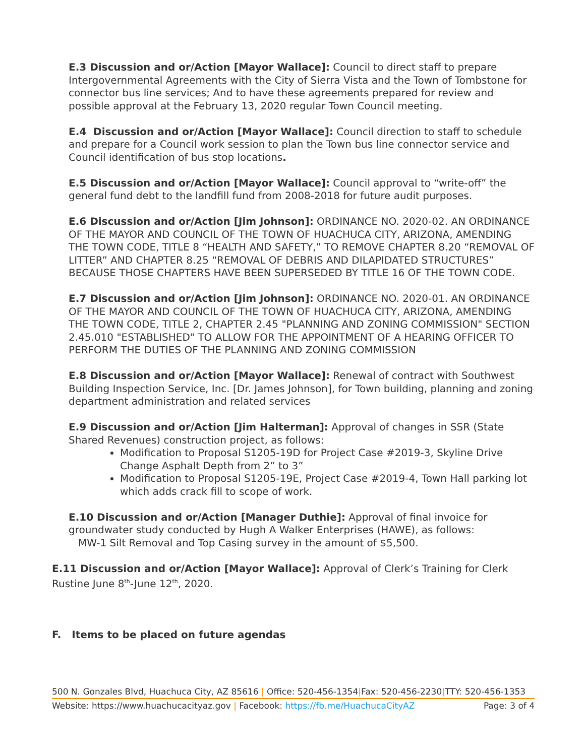E.3 Discussion and or/Action [Mayor Wallace]: Council to direct staff to prepare Intergovernmental Agreements with the City of Sierra Vista and the Town of Tombstone for connector bus line services; And to have these agreements prepared for review and possible approval at the February 13, 2020 regular Town Council meeting.
E.4 Discussion and or/Action [Mayor Wallace]: Council direction to staff to schedule and prepare for a Council work session to plan the Town bus line connector service and Council identification of bus stop locations.
E.5 Discussion and or/Action [Mayor Wallace]: Council approval to “write-off” the general fund debt to the landfill fund from 2008-2018 for future audit purposes.
E.6 Discussion and or/Action [Jim Johnson]: ORDINANCE NO. 2020-02. AN ORDINANCE OF THE MAYOR AND COUNCIL OF THE TOWN OF HUACHUCA CITY, ARIZONA, AMENDING THE TOWN CODE, TITLE 8 “HEALTH AND SAFETY,” TO REMOVE CHAPTER 8.20 “REMOVAL OF LITTER” AND CHAPTER 8.25 “REMOVAL OF DEBRIS AND DILAPIDATED STRUCTURES” BECAUSE THOSE CHAPTERS HAVE BEEN SUPERSEDED BY TITLE 16 OF THE TOWN CODE.
E.7 Discussion and or/Action [Jim Johnson]: ORDINANCE NO. 2020-01. AN ORDINANCE OF THE MAYOR AND COUNCIL OF THE TOWN OF HUACHUCA CITY, ARIZONA, AMENDING THE TOWN CODE, TITLE 2, CHAPTER 2.45 "PLANNING AND ZONING COMMISSION" SECTION 2.45.010 "ESTABLISHED" TO ALLOW FOR THE APPOINTMENT OF A HEARING OFFICER TO PERFORM THE DUTIES OF THE PLANNING AND ZONING COMMISSION
E.8 Discussion and or/Action [Mayor Wallace]: Renewal of contract with Southwest Building Inspection Service, Inc. [Dr. James Johnson], for Town building, planning and zoning department administration and related services
E.9 Discussion and or/Action [Jim Halterman]: Approval of changes in SSR (State Shared Revenues) construction project, as follows:
Modification to Proposal S1205-19D for Project Case #2019-3, Skyline Drive Change Asphalt Depth from 2” to 3”
Modification to Proposal S1205-19E, Project Case #2019-4, Town Hall parking lot which adds crack fill to scope of work.
E.10 Discussion and or/Action [Manager Duthie]: Approval of final invoice for groundwater study conducted by Hugh A Walker Enterprises (HAWE), as follows:
MW-1 Silt Removal and Top Casing survey in the amount of $5,500.
E.11 Discussion and or/Action [Mayor Wallace]: Approval of Clerk’s Training for Clerk Rustine June 8<sup>th</sup>-June 12<sup>th</sup>, 2020.
F. Items to be placed on future agendas
500 N. Gonzales Blvd, Huachuca City, AZ 85616 | Office: 520-456-1354|Fax: 520-456-2230|TTY: 520-456-1353
Website: https://www.huachucacityaz.gov | Facebook: https://fb.me/HuachucaCityAZ Page: 3 of 4